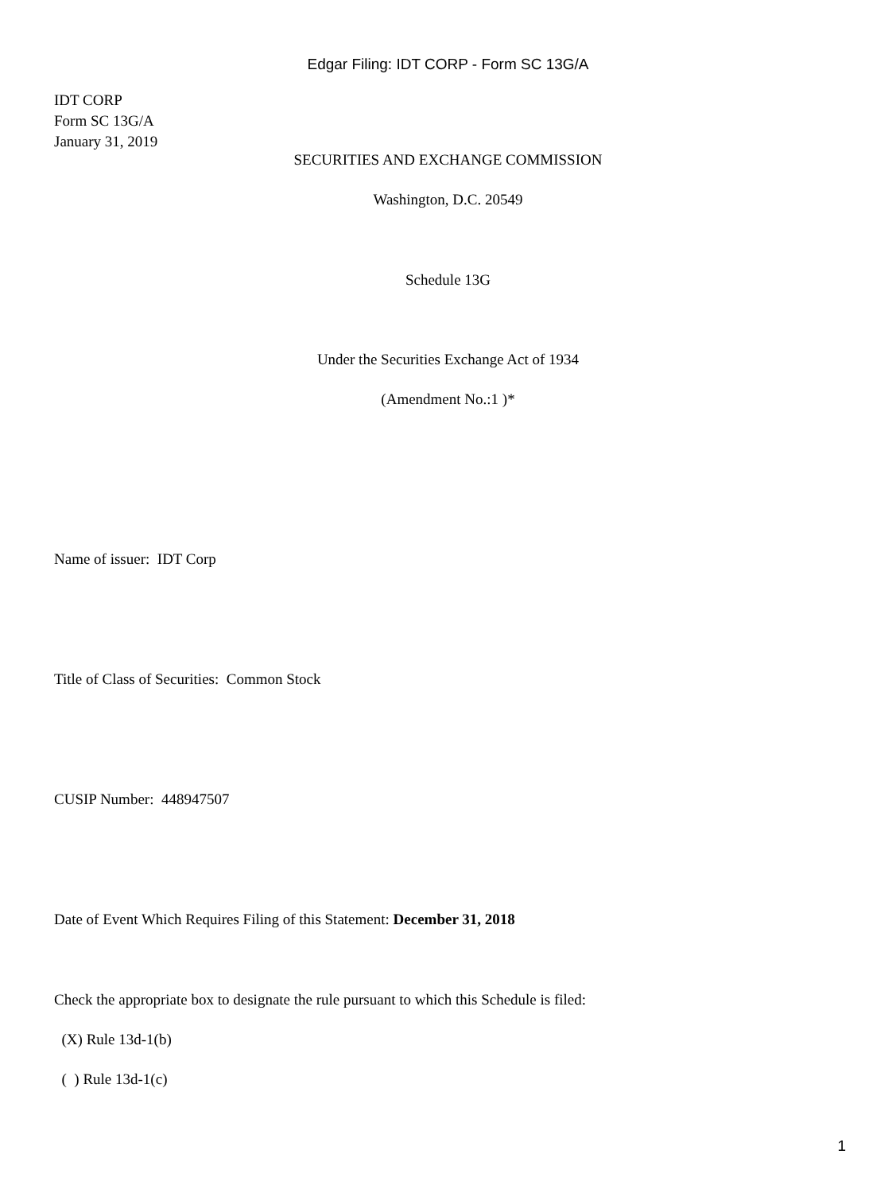Edgar Filing: IDT CORP - Form SC 13G/A
IDT CORP
Form SC 13G/A
January 31, 2019
SECURITIES AND EXCHANGE COMMISSION
Washington, D.C. 20549
Schedule 13G
Under the Securities Exchange Act of 1934
(Amendment No.:1 )*
Name of issuer: IDT Corp
Title of Class of Securities: Common Stock
CUSIP Number: 448947507
Date of Event Which Requires Filing of this Statement: December 31, 2018
Check the appropriate box to designate the rule pursuant to which this Schedule is filed:
(X) Rule 13d-1(b)
( ) Rule 13d-1(c)
1